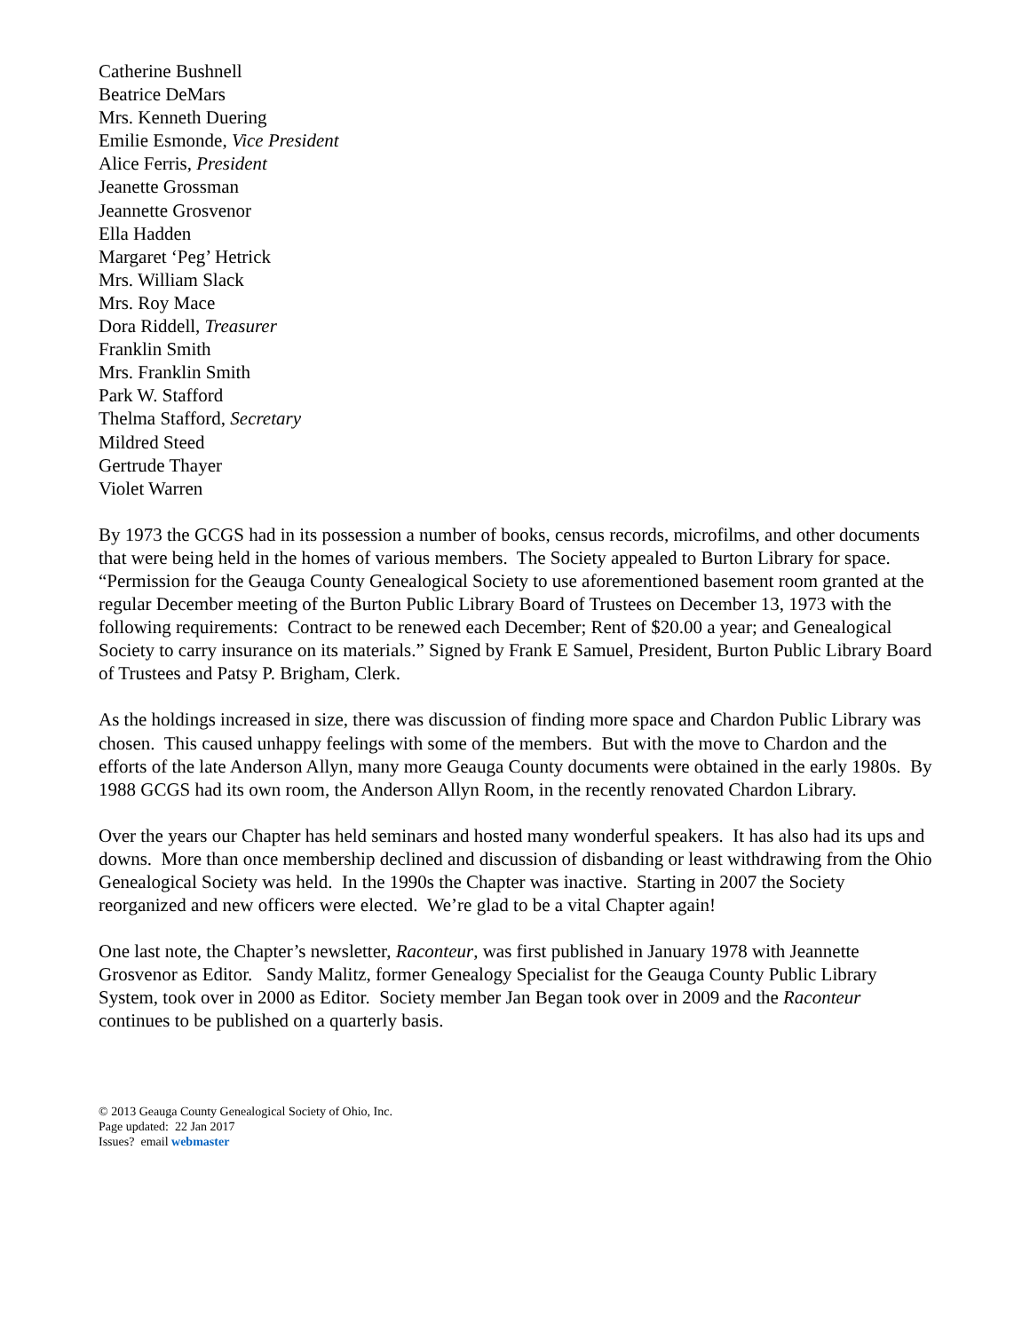Catherine Bushnell
Beatrice DeMars
Mrs. Kenneth Duering
Emilie Esmonde, Vice President
Alice Ferris, President
Jeanette Grossman
Jeannette Grosvenor
Ella Hadden
Margaret ‘Peg’ Hetrick
Mrs. William Slack
Mrs. Roy Mace
Dora Riddell, Treasurer
Franklin Smith
Mrs. Franklin Smith
Park W. Stafford
Thelma Stafford, Secretary
Mildred Steed
Gertrude Thayer
Violet Warren
By 1973 the GCGS had in its possession a number of books, census records, microfilms, and other documents that were being held in the homes of various members. The Society appealed to Burton Library for space. “Permission for the Geauga County Genealogical Society to use aforementioned basement room granted at the regular December meeting of the Burton Public Library Board of Trustees on December 13, 1973 with the following requirements: Contract to be renewed each December; Rent of $20.00 a year; and Genealogical Society to carry insurance on its materials.” Signed by Frank E Samuel, President, Burton Public Library Board of Trustees and Patsy P. Brigham, Clerk.
As the holdings increased in size, there was discussion of finding more space and Chardon Public Library was chosen. This caused unhappy feelings with some of the members. But with the move to Chardon and the efforts of the late Anderson Allyn, many more Geauga County documents were obtained in the early 1980s. By 1988 GCGS had its own room, the Anderson Allyn Room, in the recently renovated Chardon Library.
Over the years our Chapter has held seminars and hosted many wonderful speakers. It has also had its ups and downs. More than once membership declined and discussion of disbanding or least withdrawing from the Ohio Genealogical Society was held. In the 1990s the Chapter was inactive. Starting in 2007 the Society reorganized and new officers were elected. We’re glad to be a vital Chapter again!
One last note, the Chapter’s newsletter, Raconteur, was first published in January 1978 with Jeannette Grosvenor as Editor. Sandy Malitz, former Genealogy Specialist for the Geauga County Public Library System, took over in 2000 as Editor. Society member Jan Began took over in 2009 and the Raconteur continues to be published on a quarterly basis.
© 2013 Geauga County Genealogical Society of Ohio, Inc.
Page updated: 22 Jan 2017
Issues? email webmaster